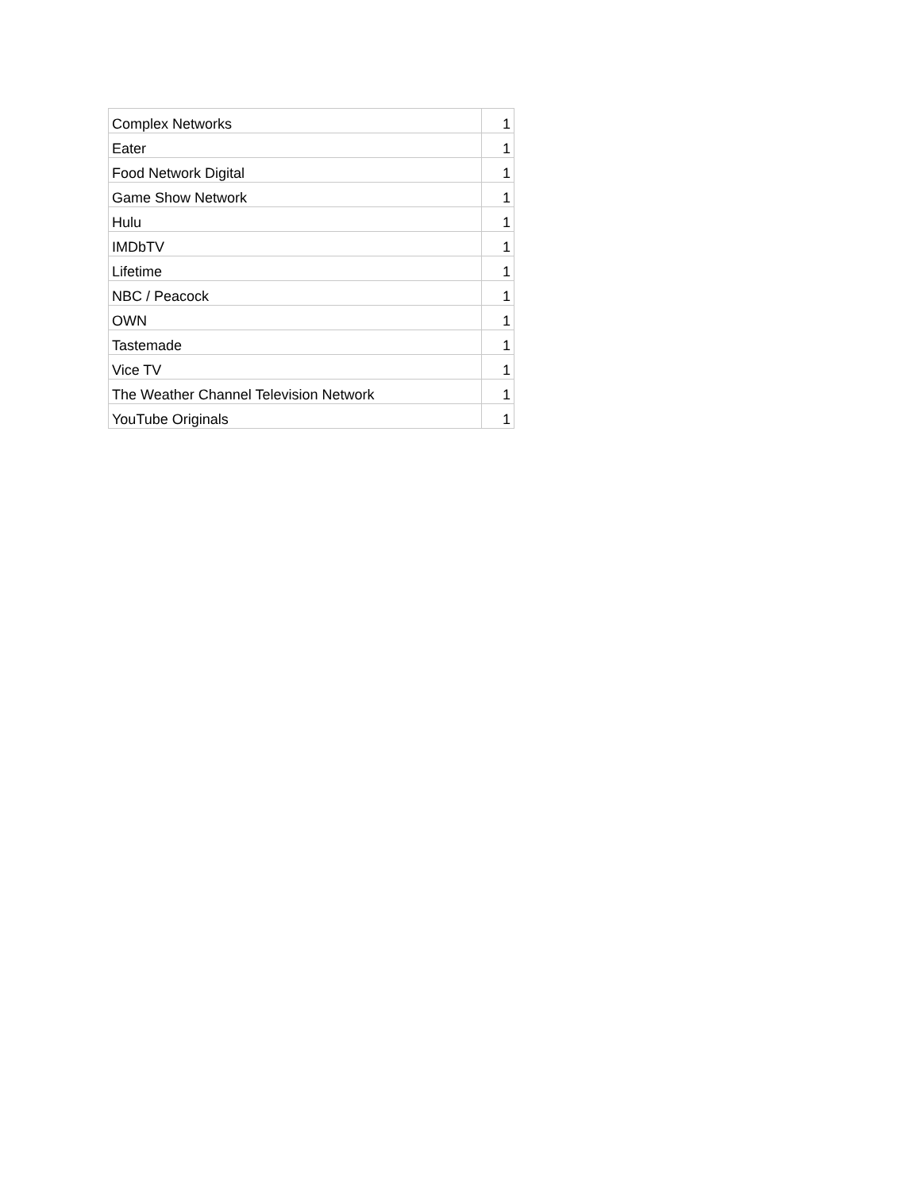| Complex Networks | 1 |
| Eater | 1 |
| Food Network Digital | 1 |
| Game Show Network | 1 |
| Hulu | 1 |
| IMDbTV | 1 |
| Lifetime | 1 |
| NBC / Peacock | 1 |
| OWN | 1 |
| Tastemade | 1 |
| Vice TV | 1 |
| The Weather Channel Television Network | 1 |
| YouTube Originals | 1 |